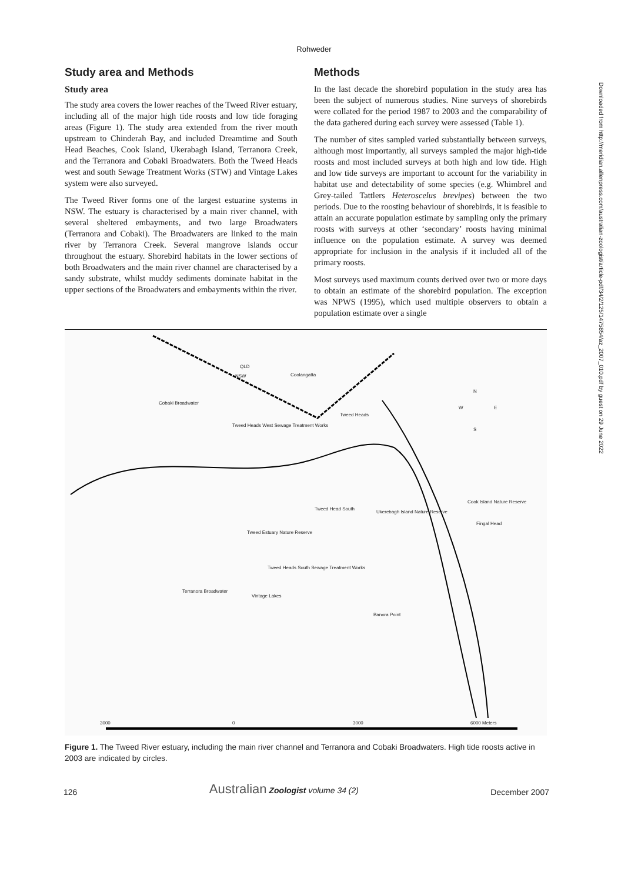Rohweder
Downloaded from http://meridian.allenpress.com/australian-zoologist/article-pdf/34/2/125/1475854/az_2007_010.pdf by guest on 29 June 2022
Study area and Methods
Study area
The study area covers the lower reaches of the Tweed River estuary, including all of the major high tide roosts and low tide foraging areas (Figure 1). The study area extended from the river mouth upstream to Chinderah Bay, and included Dreamtime and South Head Beaches, Cook Island, Ukerabagh Island, Terranora Creek, and the Terranora and Cobaki Broadwaters. Both the Tweed Heads west and south Sewage Treatment Works (STW) and Vintage Lakes system were also surveyed.
The Tweed River forms one of the largest estuarine systems in NSW. The estuary is characterised by a main river channel, with several sheltered embayments, and two large Broadwaters (Terranora and Cobaki). The Broadwaters are linked to the main river by Terranora Creek. Several mangrove islands occur throughout the estuary. Shorebird habitats in the lower sections of both Broadwaters and the main river channel are characterised by a sandy substrate, whilst muddy sediments dominate habitat in the upper sections of the Broadwaters and embayments within the river.
Methods
In the last decade the shorebird population in the study area has been the subject of numerous studies. Nine surveys of shorebirds were collated for the period 1987 to 2003 and the comparability of the data gathered during each survey were assessed (Table 1).
The number of sites sampled varied substantially between surveys, although most importantly, all surveys sampled the major high-tide roosts and most included surveys at both high and low tide. High and low tide surveys are important to account for the variability in habitat use and detectability of some species (e.g. Whimbrel and Grey-tailed Tattlers Heteroscelus brevipes) between the two periods. Due to the roosting behaviour of shorebirds, it is feasible to attain an accurate population estimate by sampling only the primary roosts with surveys at other ‘secondary’ roosts having minimal influence on the population estimate. A survey was deemed appropriate for inclusion in the analysis if it included all of the primary roosts.
Most surveys used maximum counts derived over two or more days to obtain an estimate of the shorebird population. The exception was NPWS (1995), which used multiple observers to obtain a population estimate over a single
QLD
NSW Coolangatta
Cobaki Broadwater
Tweed Heads West Sewage Treatment Works
Tweed Heads
N
W E
S
Tweed Head South
Ukerebagh Island Nature Reserve
Cook Island Nature Reserve
Fingal Head
Tweed Estuary Nature Reserve
Tweed Heads South Sewage Treatment Works
Terranora Broadwater
Vintage Lakes
Banora Point
3000 0 3000 6000 Meters
Figure 1. The Tweed River estuary, including the main river channel and Terranora and Cobaki Broadwaters. High tide roosts active in 2003 are indicated by circles.
126 Australian Zoologist volume 34 (2) December 2007